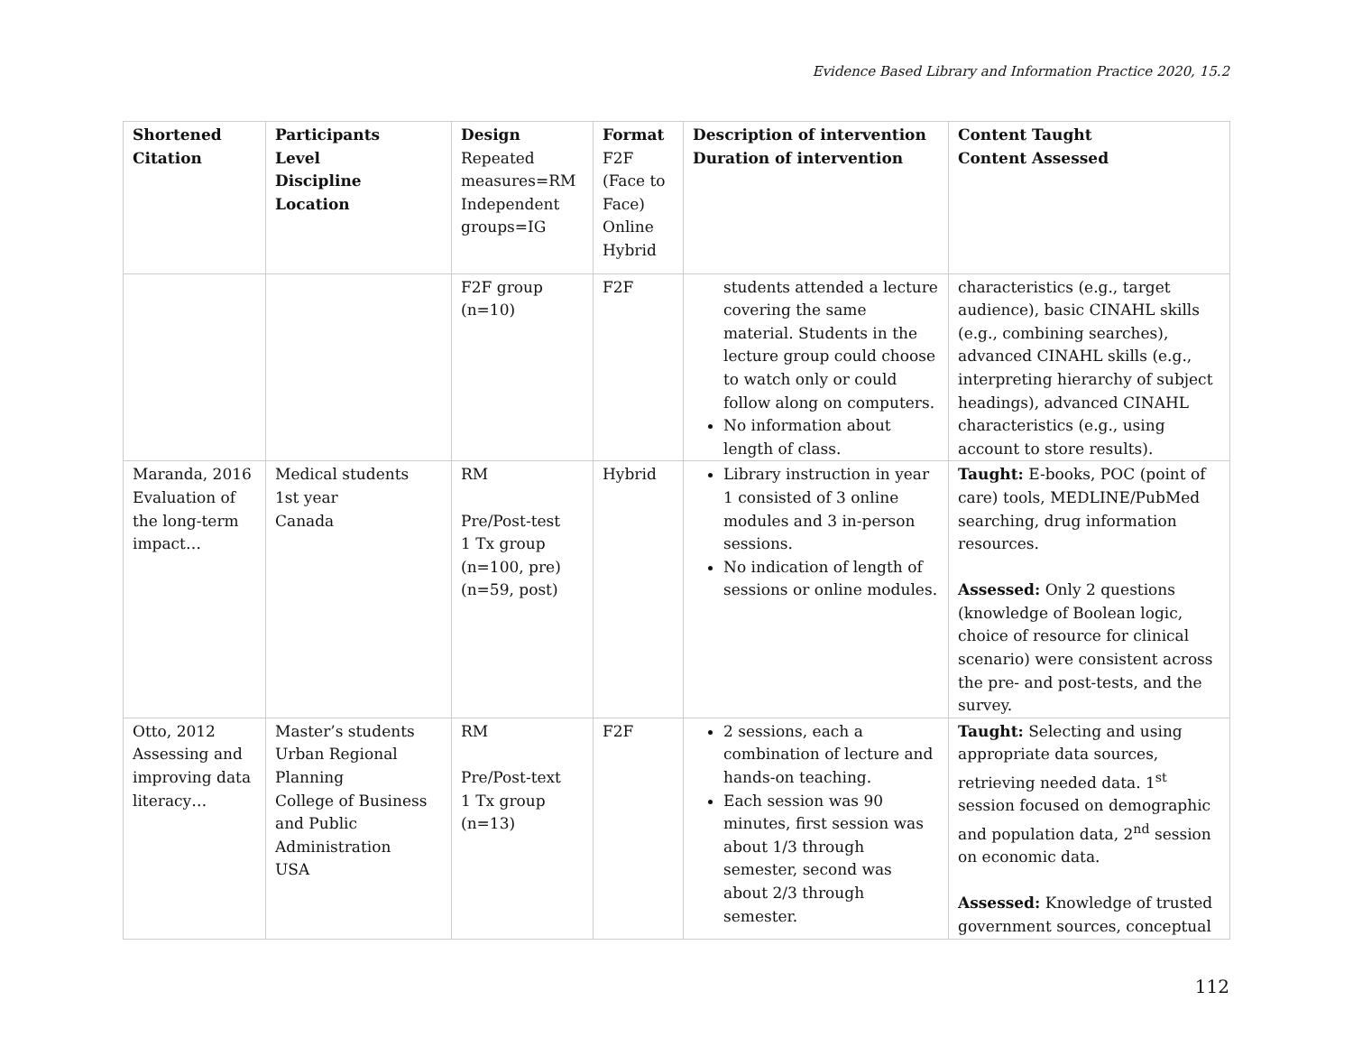Evidence Based Library and Information Practice 2020, 15.2
| Shortened Citation | Participants Level Discipline Location | Design Repeated measures=RM Independent groups=IG | Format F2F (Face to Face) Online Hybrid | Description of intervention Duration of intervention | Content Taught Content Assessed |
| --- | --- | --- | --- | --- | --- |
| | | F2F group (n=10) | F2F | students attended a lecture covering the same material. Students in the lecture group could choose to watch only or could follow along on computers. No information about length of class. | characteristics (e.g., target audience), basic CINAHL skills (e.g., combining searches), advanced CINAHL skills (e.g., interpreting hierarchy of subject headings), advanced CINAHL characteristics (e.g., using account to store results). |
| Maranda, 2016 Evaluation of the long-term impact… | Medical students 1st year Canada | RM Pre/Post-test 1 Tx group (n=100, pre) (n=59, post) | Hybrid | Library instruction in year 1 consisted of 3 online modules and 3 in-person sessions. No indication of length of sessions or online modules. | Taught: E-books, POC (point of care) tools, MEDLINE/PubMed searching, drug information resources. Assessed: Only 2 questions (knowledge of Boolean logic, choice of resource for clinical scenario) were consistent across the pre- and post-tests, and the survey. |
| Otto, 2012 Assessing and improving data literacy… | Master’s students Urban Regional Planning College of Business and Public Administration USA | RM Pre/Post-text 1 Tx group (n=13) | F2F | 2 sessions, each a combination of lecture and hands-on teaching. Each session was 90 minutes, first session was about 1/3 through semester, second was about 2/3 through semester. | Taught: Selecting and using appropriate data sources, retrieving needed data. 1<sup>st</sup> session focused on demographic and population data, 2<sup>nd</sup> session on economic data. Assessed: Knowledge of trusted government sources, conceptual |
112